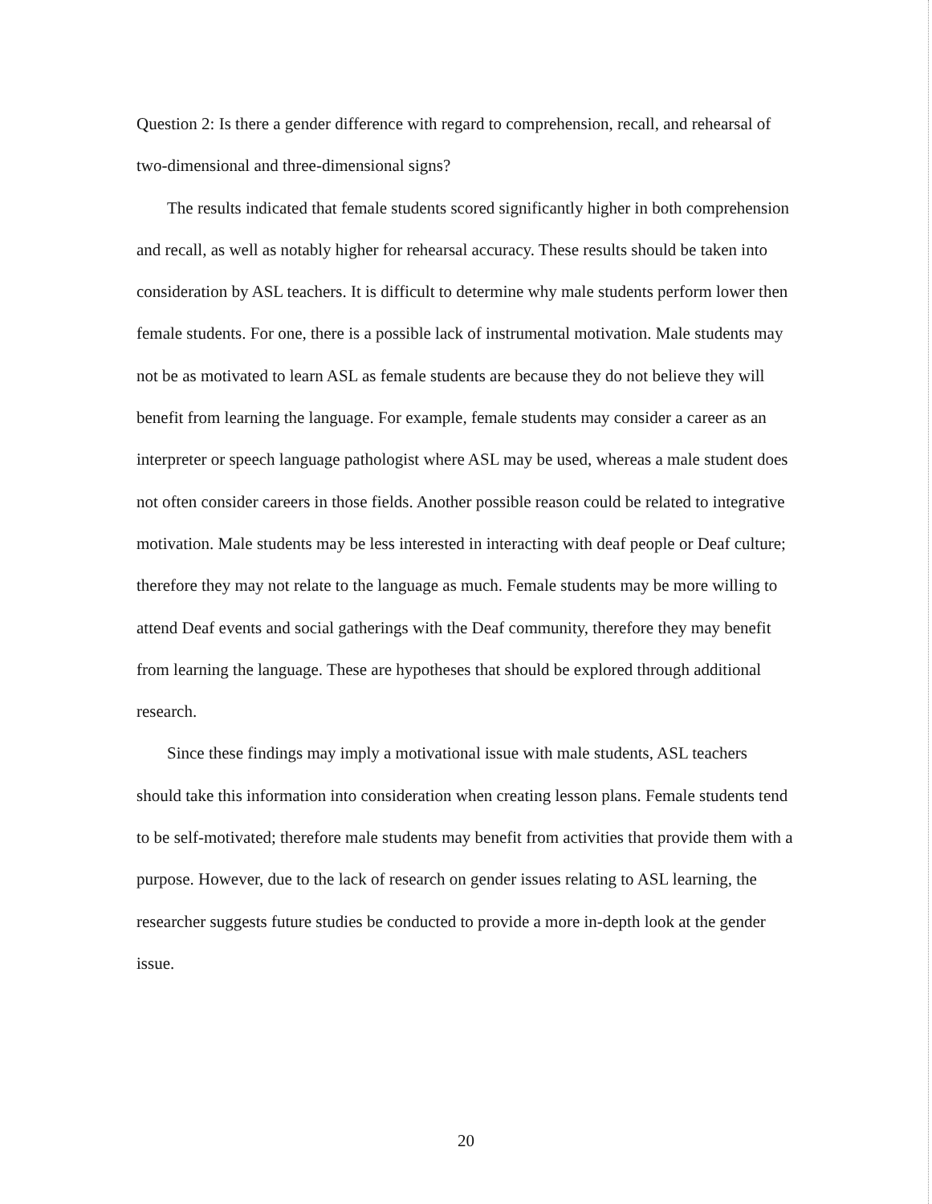Question 2: Is there a gender difference with regard to comprehension, recall, and rehearsal of two-dimensional and three-dimensional signs?
The results indicated that female students scored significantly higher in both comprehension and recall, as well as notably higher for rehearsal accuracy. These results should be taken into consideration by ASL teachers. It is difficult to determine why male students perform lower then female students. For one, there is a possible lack of instrumental motivation. Male students may not be as motivated to learn ASL as female students are because they do not believe they will benefit from learning the language. For example, female students may consider a career as an interpreter or speech language pathologist where ASL may be used, whereas a male student does not often consider careers in those fields. Another possible reason could be related to integrative motivation. Male students may be less interested in interacting with deaf people or Deaf culture; therefore they may not relate to the language as much. Female students may be more willing to attend Deaf events and social gatherings with the Deaf community, therefore they may benefit from learning the language. These are hypotheses that should be explored through additional research.
Since these findings may imply a motivational issue with male students, ASL teachers should take this information into consideration when creating lesson plans. Female students tend to be self-motivated; therefore male students may benefit from activities that provide them with a purpose. However, due to the lack of research on gender issues relating to ASL learning, the researcher suggests future studies be conducted to provide a more in-depth look at the gender issue.
20